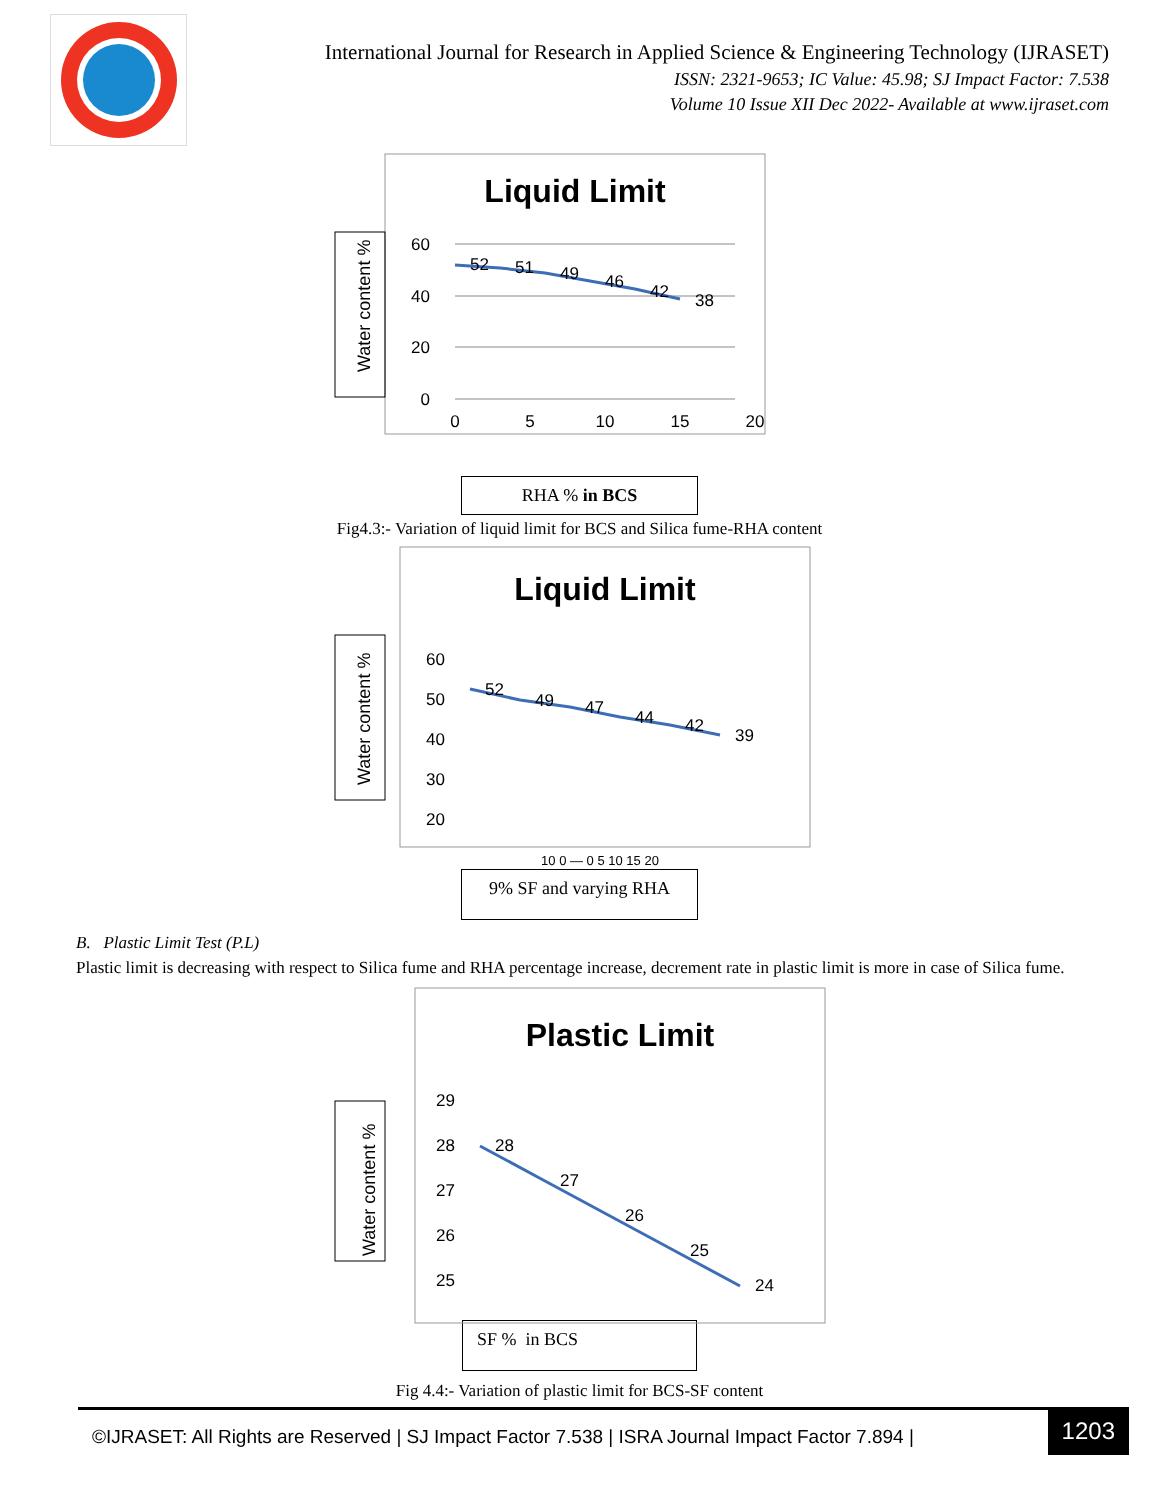International Journal for Research in Applied Science & Engineering Technology (IJRASET)
ISSN: 2321-9653; IC Value: 45.98; SJ Impact Factor: 7.538
Volume 10 Issue XII Dec 2022- Available at www.ijraset.com
Liquid Limit
Water content %
60
40
20
0
0
5
10
15
20
52
51
49
46
42
38
RHA % in BCS
Fig4.3:- Variation of liquid limit for BCS and Silica fume-RHA content
Liquid Limit
Water content %
60
50
40
30
20
52
49
47
44
42
39
10 0 — 0 5 10 15 20
9% SF and varying RHA
B. Plastic Limit Test (P.L)
Plastic limit is decreasing with respect to Silica fume and RHA percentage increase, decrement rate in plastic limit is more in case of Silica fume.
Plastic Limit
Water content %
29
28
27
26
25
28
27
26
25
24
SF % in BCS
Fig 4.4:- Variation of plastic limit for BCS-SF content
©IJRASET: All Rights are Reserved | SJ Impact Factor 7.538 | ISRA Journal Impact Factor 7.894 |
1203